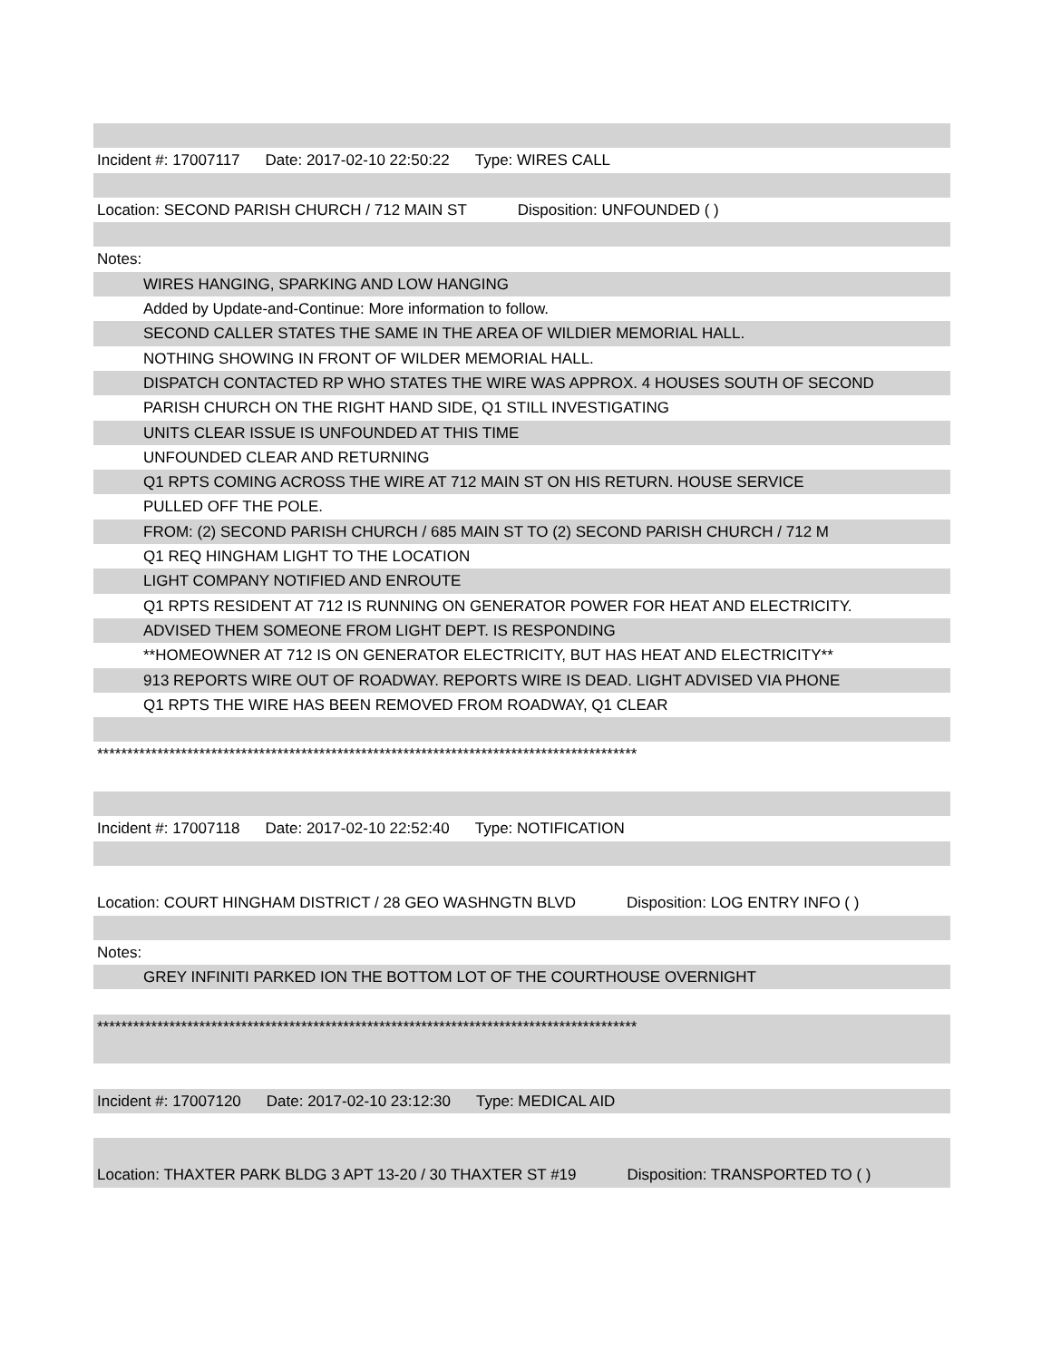Incident #: 17007117 Date: 2017-02-10 22:50:22 Type: WIRES CALL
Location: SECOND PARISH CHURCH / 712 MAIN ST Disposition: UNFOUNDED ( )
Notes:
WIRES HANGING, SPARKING AND LOW HANGING
Added by Update-and-Continue: More information to follow.
SECOND CALLER STATES THE SAME IN THE AREA OF WILDIER MEMORIAL HALL.
NOTHING SHOWING IN FRONT OF WILDER MEMORIAL HALL.
DISPATCH CONTACTED RP WHO STATES THE WIRE WAS APPROX. 4 HOUSES SOUTH OF SECOND
PARISH CHURCH ON THE RIGHT HAND SIDE, Q1 STILL INVESTIGATING
UNITS CLEAR ISSUE IS UNFOUNDED AT THIS TIME
UNFOUNDED CLEAR AND RETURNING
Q1 RPTS COMING ACROSS THE WIRE AT 712 MAIN ST ON HIS RETURN. HOUSE SERVICE
PULLED OFF THE POLE.
FROM: (2) SECOND PARISH CHURCH / 685 MAIN ST TO (2) SECOND PARISH CHURCH / 712 M
Q1 REQ HINGHAM LIGHT TO THE LOCATION
LIGHT COMPANY NOTIFIED AND ENROUTE
Q1 RPTS RESIDENT AT 712 IS RUNNING ON GENERATOR POWER FOR HEAT AND ELECTRICITY.
ADVISED THEM SOMEONE FROM LIGHT DEPT. IS RESPONDING
**HOMEOWNER AT 712 IS ON GENERATOR ELECTRICITY, BUT HAS HEAT AND ELECTRICITY**
913 REPORTS WIRE OUT OF ROADWAY. REPORTS WIRE IS DEAD. LIGHT ADVISED VIA PHONE
Q1 RPTS THE WIRE HAS BEEN REMOVED FROM ROADWAY, Q1 CLEAR
******************************************************************************************
Incident #: 17007118 Date: 2017-02-10 22:52:40 Type: NOTIFICATION
Location: COURT HINGHAM DISTRICT / 28 GEO WASHNGTN BLVD Disposition: LOG ENTRY INFO ( )
Notes:
GREY INFINITI PARKED ION THE BOTTOM LOT OF THE COURTHOUSE OVERNIGHT
******************************************************************************************
Incident #: 17007120 Date: 2017-02-10 23:12:30 Type: MEDICAL AID
Location: THAXTER PARK BLDG 3 APT 13-20 / 30 THAXTER ST #19 Disposition: TRANSPORTED TO ( )